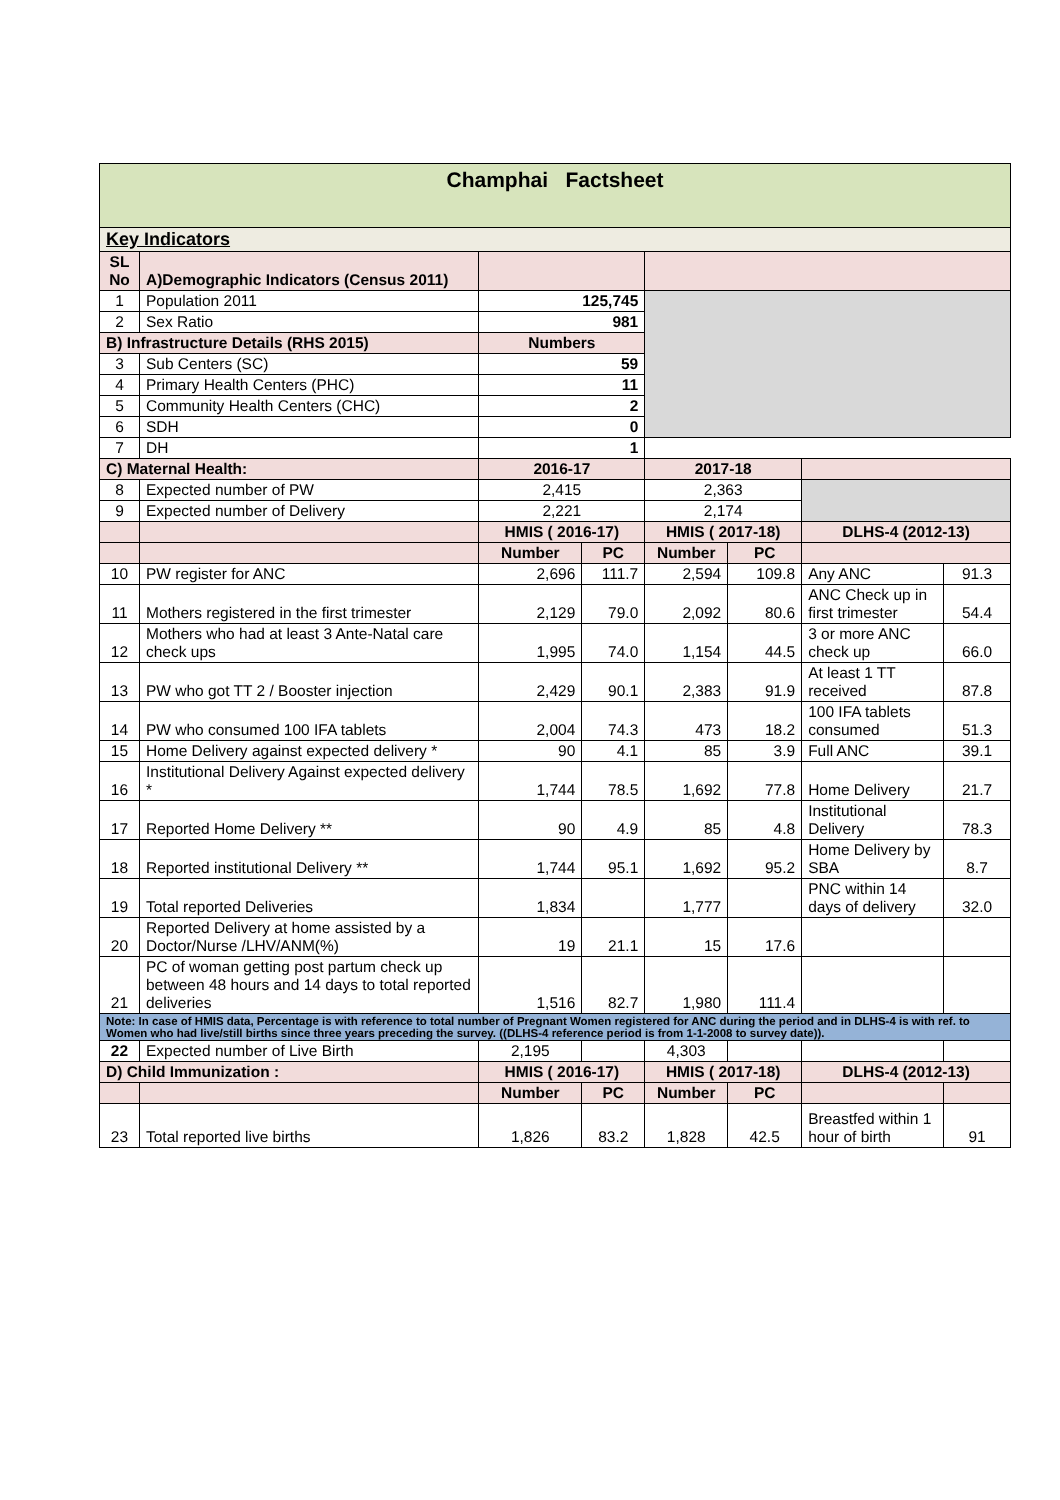| Champhai Factsheet | | | | | | | |
| Key Indicators | | | | | | | |
| SL No | A)Demographic Indicators (Census 2011) | | | | | | |
| 1 | Population 2011 | 125,745 | | | | | |
| 2 | Sex Ratio | 981 | | | | | |
| B) Infrastructure Details (RHS 2015) | | Numbers | | | | | |
| 3 | Sub Centers (SC) | 59 | | | | | |
| 4 | Primary Health Centers (PHC) | 11 | | | | | |
| 5 | Community Health Centers (CHC) | 2 | | | | | |
| 6 | SDH | 0 | | | | | |
| 7 | DH | 1 | | | | | |
| C) Maternal Health: | | 2016-17 | | 2017-18 | | | |
| 8 | Expected number of PW | 2,415 | | 2,363 | | | |
| 9 | Expected number of Delivery | 2,221 | | 2,174 | | | |
| | | HMIS ( 2016-17) | | HMIS ( 2017-18) | | DLHS-4 (2012-13) | |
| | | Number | PC | Number | PC | | |
| 10 | PW register for ANC | 2,696 | 111.7 | 2,594 | 109.8 | Any ANC | 91.3 |
| 11 | Mothers registered in the first trimester | 2,129 | 79.0 | 2,092 | 80.6 | ANC Check up in first trimester | 54.4 |
| 12 | Mothers who had at least 3 Ante-Natal care check ups | 1,995 | 74.0 | 1,154 | 44.5 | 3 or more ANC check up | 66.0 |
| 13 | PW who got TT 2 / Booster injection | 2,429 | 90.1 | 2,383 | 91.9 | At least 1 TT received | 87.8 |
| 14 | PW who consumed 100 IFA tablets | 2,004 | 74.3 | 473 | 18.2 | 100 IFA tablets consumed | 51.3 |
| 15 | Home Delivery against expected delivery * | 90 | 4.1 | 85 | 3.9 | Full ANC | 39.1 |
| 16 | Institutional Delivery Against expected delivery * | 1,744 | 78.5 | 1,692 | 77.8 | Home Delivery | 21.7 |
| 17 | Reported Home Delivery ** | 90 | 4.9 | 85 | 4.8 | Institutional Delivery | 78.3 |
| 18 | Reported institutional Delivery ** | 1,744 | 95.1 | 1,692 | 95.2 | Home Delivery by SBA | 8.7 |
| 19 | Total reported Deliveries | 1,834 | | 1,777 | | PNC within 14 days of delivery | 32.0 |
| 20 | Reported Delivery at home assisted by a Doctor/Nurse /LHV/ANM(%) | 19 | 21.1 | 15 | 17.6 | | |
| 21 | PC of woman getting post partum check up between 48 hours and 14 days to total reported deliveries | 1,516 | 82.7 | 1,980 | 111.4 | | |
| Note: In case of HMIS data, Percentage is with reference to total number of Pregnant Women registered for ANC during the period and in DLHS-4 is with ref. to Women who had live/still births since three years preceding the survey. ((DLHS-4 reference period is from 1-1-2008 to survey date)). | | | | | | | |
| 22 | Expected number of Live Birth | 2,195 | | 4,303 | | | |
| D) Child Immunization : | | HMIS ( 2016-17) | | HMIS ( 2017-18) | | DLHS-4 (2012-13) | |
| | | Number | PC | Number | PC | | |
| 23 | Total reported live births | 1,826 | 83.2 | 1,828 | 42.5 | Breastfed within 1 hour of birth | 91 |